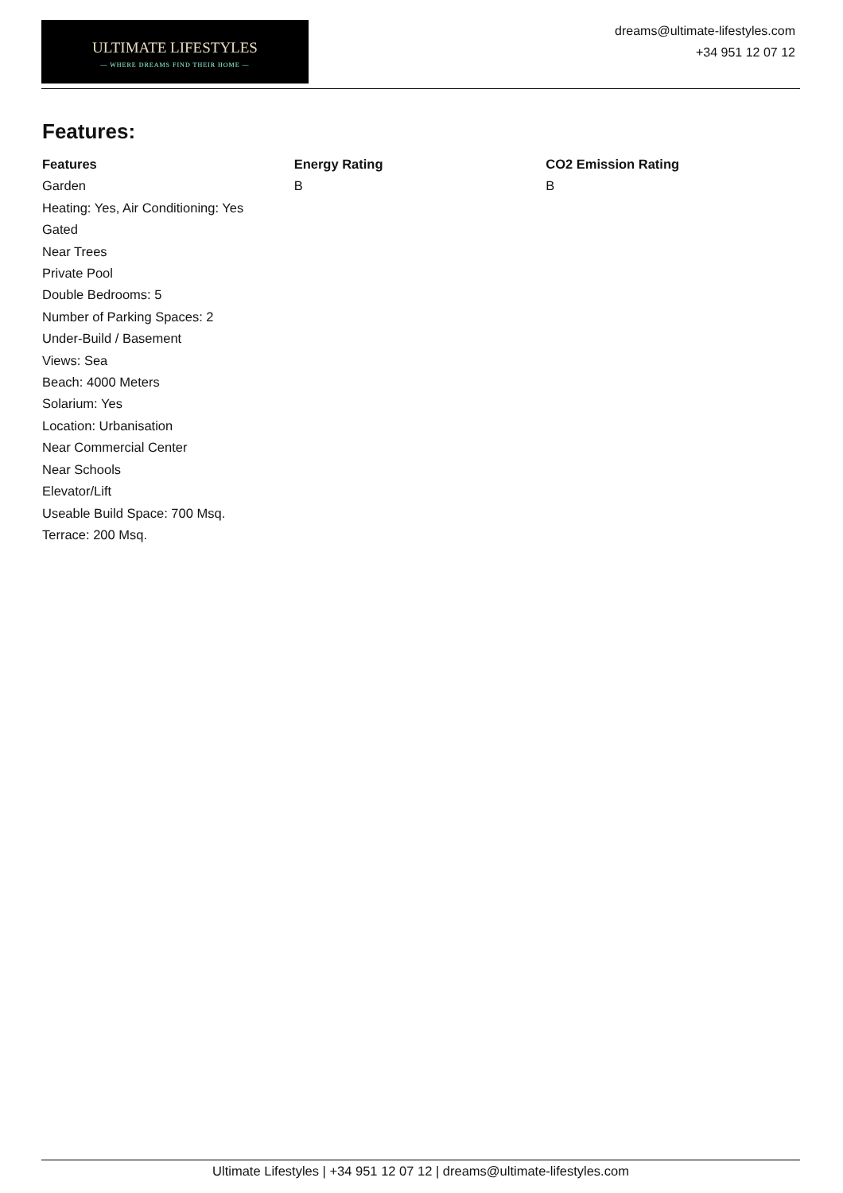ULTIMATE LIFESTYLES
— WHERE DREAMS FIND THEIR HOME —
dreams@ultimate-lifestyles.com
+34 951 12 07 12
Features:
| Features | Energy Rating | CO2 Emission Rating |
| --- | --- | --- |
| Garden Heating: Yes, Air Conditioning: Yes Gated Near Trees Private Pool Double Bedrooms: 5 Number of Parking Spaces: 2 Under-Build / Basement Views: Sea Beach: 4000 Meters Solarium: Yes Location: Urbanisation Near Commercial Center Near Schools Elevator/Lift Useable Build Space: 700 Msq. Terrace: 200 Msq. | B | B |
Ultimate Lifestyles | +34 951 12 07 12 | dreams@ultimate-lifestyles.com